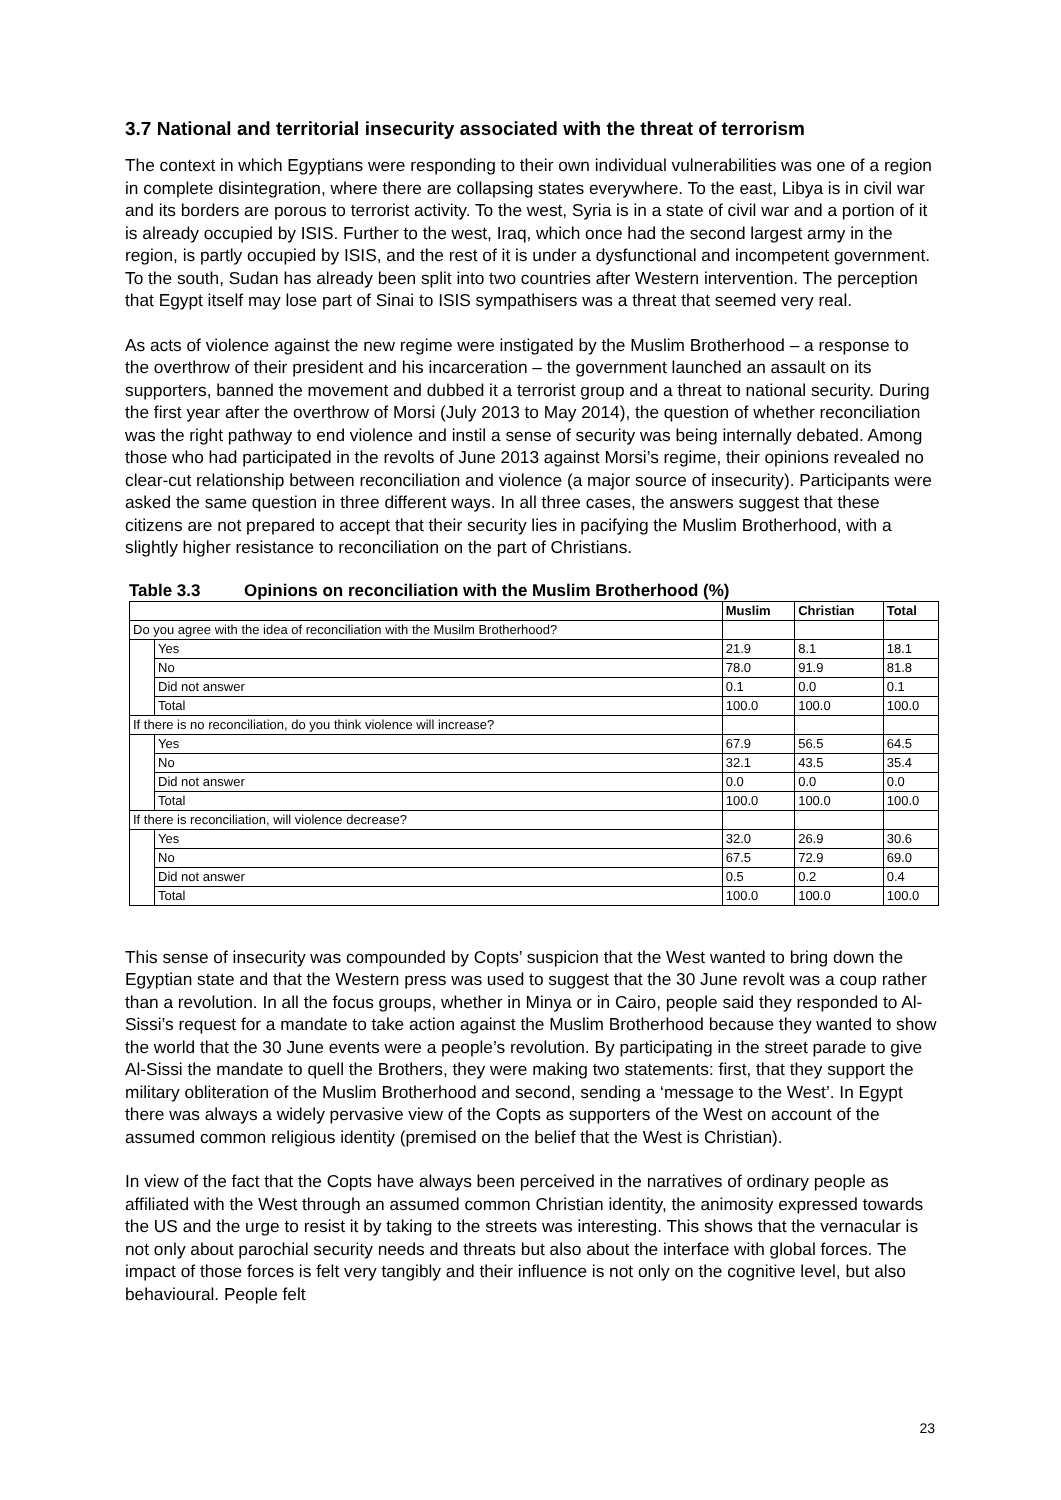3.7 National and territorial insecurity associated with the threat of terrorism
The context in which Egyptians were responding to their own individual vulnerabilities was one of a region in complete disintegration, where there are collapsing states everywhere. To the east, Libya is in civil war and its borders are porous to terrorist activity. To the west, Syria is in a state of civil war and a portion of it is already occupied by ISIS. Further to the west, Iraq, which once had the second largest army in the region, is partly occupied by ISIS, and the rest of it is under a dysfunctional and incompetent government. To the south, Sudan has already been split into two countries after Western intervention. The perception that Egypt itself may lose part of Sinai to ISIS sympathisers was a threat that seemed very real.
As acts of violence against the new regime were instigated by the Muslim Brotherhood – a response to the overthrow of their president and his incarceration – the government launched an assault on its supporters, banned the movement and dubbed it a terrorist group and a threat to national security. During the first year after the overthrow of Morsi (July 2013 to May 2014), the question of whether reconciliation was the right pathway to end violence and instil a sense of security was being internally debated. Among those who had participated in the revolts of June 2013 against Morsi’s regime, their opinions revealed no clear-cut relationship between reconciliation and violence (a major source of insecurity). Participants were asked the same question in three different ways. In all three cases, the answers suggest that these citizens are not prepared to accept that their security lies in pacifying the Muslim Brotherhood, with a slightly higher resistance to reconciliation on the part of Christians.
Table 3.3 Opinions on reconciliation with the Muslim Brotherhood (%)
| | | Muslim | Christian | Total |
| --- | --- | --- | --- | --- |
| Do you agree with the idea of reconciliation with the Musilm Brotherhood? | | | | |
| | Yes | 21.9 | 8.1 | 18.1 |
| | No | 78.0 | 91.9 | 81.8 |
| | Did not answer | 0.1 | 0.0 | 0.1 |
| | Total | 100.0 | 100.0 | 100.0 |
| If there is no reconciliation, do you think violence will increase? | | | | |
| | Yes | 67.9 | 56.5 | 64.5 |
| | No | 32.1 | 43.5 | 35.4 |
| | Did not answer | 0.0 | 0.0 | 0.0 |
| | Total | 100.0 | 100.0 | 100.0 |
| If there is reconciliation, will violence decrease? | | | | |
| | Yes | 32.0 | 26.9 | 30.6 |
| | No | 67.5 | 72.9 | 69.0 |
| | Did not answer | 0.5 | 0.2 | 0.4 |
| | Total | 100.0 | 100.0 | 100.0 |
This sense of insecurity was compounded by Copts’ suspicion that the West wanted to bring down the Egyptian state and that the Western press was used to suggest that the 30 June revolt was a coup rather than a revolution. In all the focus groups, whether in Minya or in Cairo, people said they responded to Al-Sissi’s request for a mandate to take action against the Muslim Brotherhood because they wanted to show the world that the 30 June events were a people’s revolution. By participating in the street parade to give Al-Sissi the mandate to quell the Brothers, they were making two statements: first, that they support the military obliteration of the Muslim Brotherhood and second, sending a ‘message to the West’. In Egypt there was always a widely pervasive view of the Copts as supporters of the West on account of the assumed common religious identity (premised on the belief that the West is Christian).
In view of the fact that the Copts have always been perceived in the narratives of ordinary people as affiliated with the West through an assumed common Christian identity, the animosity expressed towards the US and the urge to resist it by taking to the streets was interesting. This shows that the vernacular is not only about parochial security needs and threats but also about the interface with global forces. The impact of those forces is felt very tangibly and their influence is not only on the cognitive level, but also behavioural. People felt
23